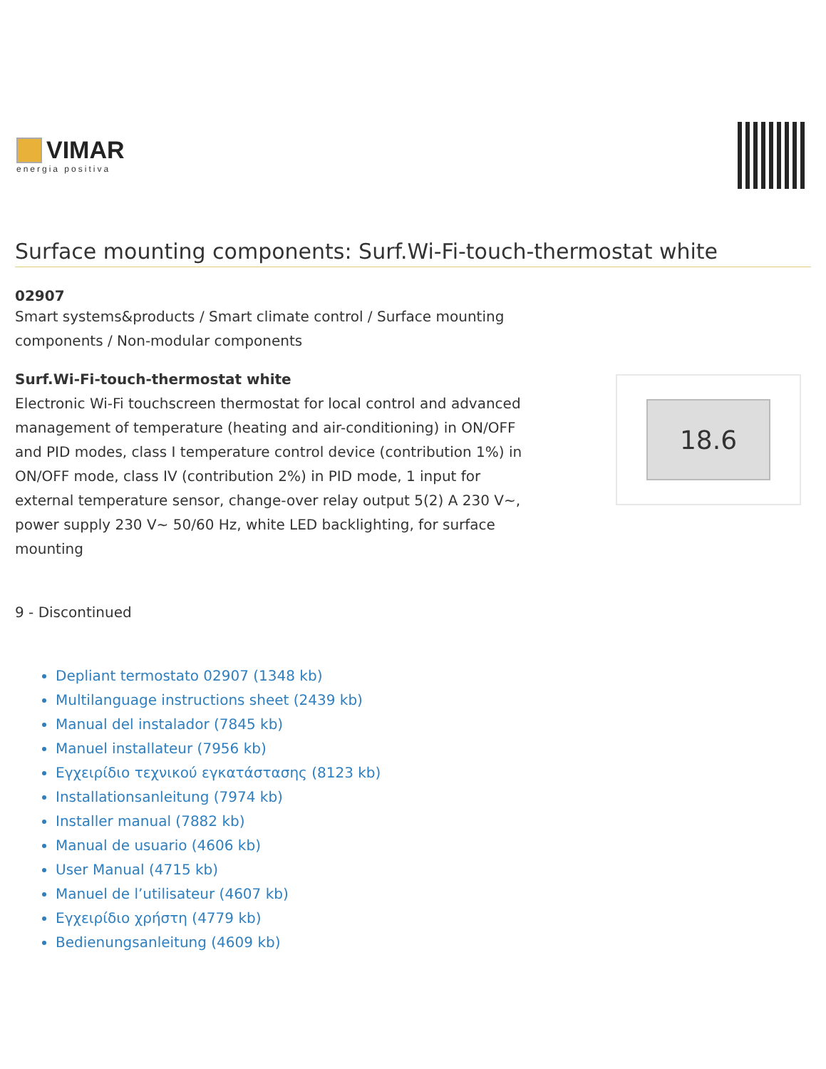VIMAR
energia positiva
Surface mounting components: Surf.Wi-Fi-touch-thermostat white
02907
Smart systems&products / Smart climate control / Surface mounting
components / Non-modular components
Surf.Wi-Fi-touch-thermostat white
Electronic Wi-Fi touchscreen thermostat for local control and advanced management of temperature (heating and air-conditioning) in ON/OFF and PID modes, class I temperature control device (contribution 1%) in ON/OFF mode, class IV (contribution 2%) in PID mode, 1 input for external temperature sensor, change-over relay output 5(2) A 230 V~, power supply 230 V~ 50/60 Hz, white LED backlighting, for surface mounting
18.6
9 - Discontinued
Depliant termostato 02907 (1348 kb)
Multilanguage instructions sheet (2439 kb)
Manual del instalador (7845 kb)
Manuel installateur (7956 kb)
Εγχειρίδιο τεχνικού εγκατάστασης (8123 kb)
Installationsanleitung (7974 kb)
Installer manual (7882 kb)
Manual de usuario (4606 kb)
User Manual (4715 kb)
Manuel de l’utilisateur (4607 kb)
Εγχειρίδιο χρήστη (4779 kb)
Bedienungsanleitung (4609 kb)